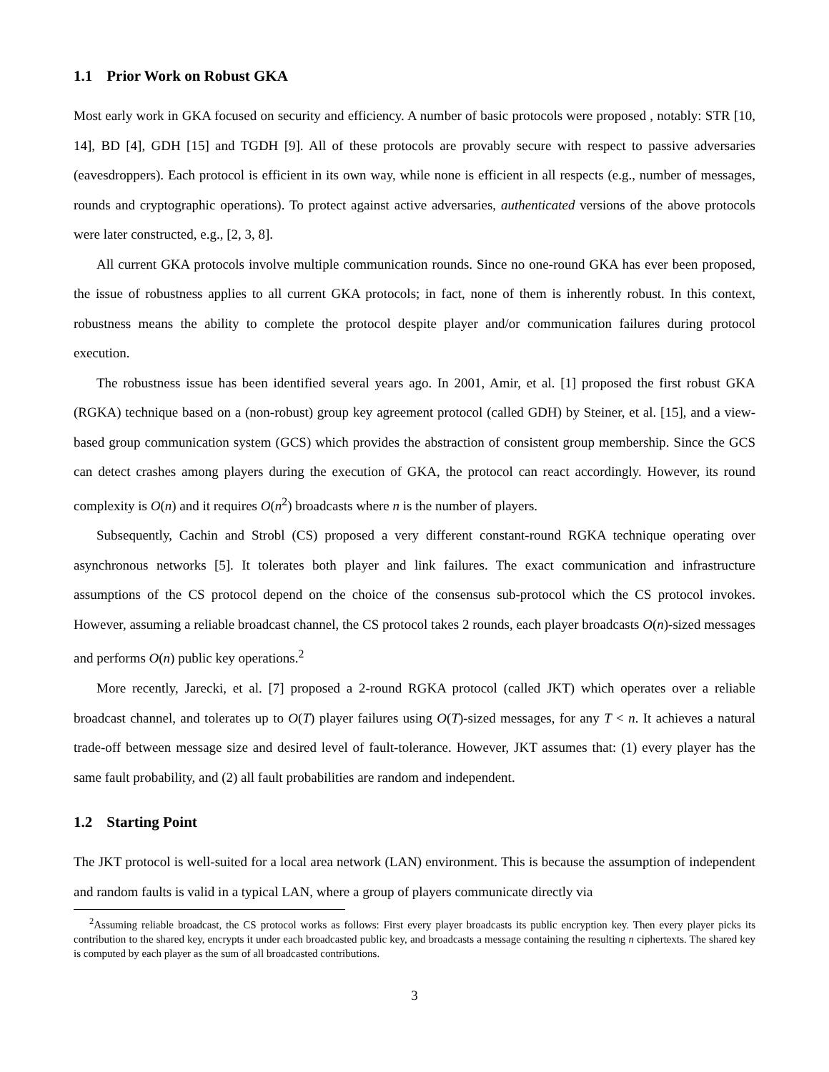1.1 Prior Work on Robust GKA
Most early work in GKA focused on security and efficiency. A number of basic protocols were proposed , notably: STR [10, 14], BD [4], GDH [15] and TGDH [9]. All of these protocols are provably secure with respect to passive adversaries (eavesdroppers). Each protocol is efficient in its own way, while none is efficient in all respects (e.g., number of messages, rounds and cryptographic operations). To protect against active adversaries, authenticated versions of the above protocols were later constructed, e.g., [2, 3, 8].
All current GKA protocols involve multiple communication rounds. Since no one-round GKA has ever been proposed, the issue of robustness applies to all current GKA protocols; in fact, none of them is inherently robust. In this context, robustness means the ability to complete the protocol despite player and/or communication failures during protocol execution.
The robustness issue has been identified several years ago. In 2001, Amir, et al. [1] proposed the first robust GKA (RGKA) technique based on a (non-robust) group key agreement protocol (called GDH) by Steiner, et al. [15], and a view-based group communication system (GCS) which provides the abstraction of consistent group membership. Since the GCS can detect crashes among players during the execution of GKA, the protocol can react accordingly. However, its round complexity is O(n) and it requires O(n<sup>2</sup>) broadcasts where n is the number of players.
Subsequently, Cachin and Strobl (CS) proposed a very different constant-round RGKA technique operating over asynchronous networks [5]. It tolerates both player and link failures. The exact communication and infrastructure assumptions of the CS protocol depend on the choice of the consensus sub-protocol which the CS protocol invokes. However, assuming a reliable broadcast channel, the CS protocol takes 2 rounds, each player broadcasts O(n)-sized messages and performs O(n) public key operations.<sup>2</sup>
More recently, Jarecki, et al. [7] proposed a 2-round RGKA protocol (called JKT) which operates over a reliable broadcast channel, and tolerates up to O(T) player failures using O(T)-sized messages, for any T < n. It achieves a natural trade-off between message size and desired level of fault-tolerance. However, JKT assumes that: (1) every player has the same fault probability, and (2) all fault probabilities are random and independent.
1.2 Starting Point
The JKT protocol is well-suited for a local area network (LAN) environment. This is because the assumption of independent and random faults is valid in a typical LAN, where a group of players communicate directly via
<sup>2</sup> Assuming reliable broadcast, the CS protocol works as follows: First every player broadcasts its public encryption key. Then every player picks its contribution to the shared key, encrypts it under each broadcasted public key, and broadcasts a message containing the resulting n ciphertexts. The shared key is computed by each player as the sum of all broadcasted contributions.
3